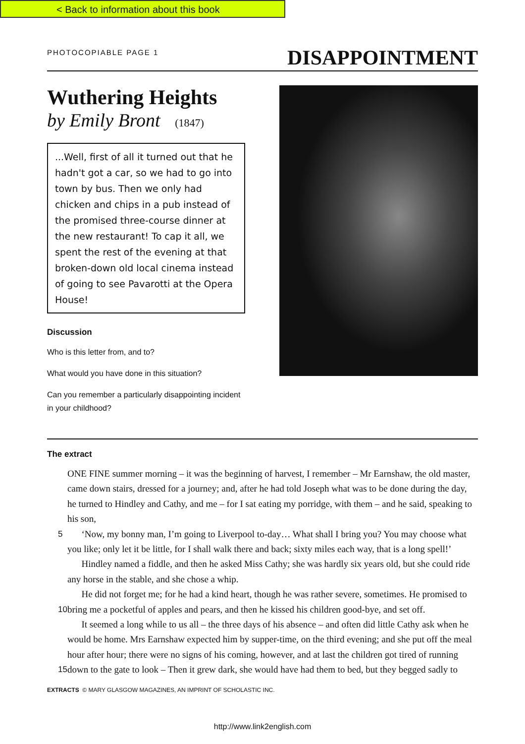< Back to information about this book
PHOTOCOPIABLE PAGE 1
DISAPPOINTMENT
Wuthering Heights
by Emily Bront (1847)
...Well, first of all it turned out that he hadn't got a car, so we had to go into town by bus. Then we only had chicken and chips in a pub instead of the promised three-course dinner at the new restaurant! To cap it all, we spent the rest of the evening at that broken-down old local cinema instead of going to see Pavarotti at the Opera House!
Discussion
Who is this letter from, and to?
What would you have done in this situation?
Can you remember a particularly disappointing incident in your childhood?
The extract
5
10
15
ONE FINE summer morning – it was the beginning of harvest, I remember – Mr Earnshaw, the old master, came down stairs, dressed for a journey; and, after he had told Joseph what was to be done during the day, he turned to Hindley and Cathy, and me – for I sat eating my porridge, with them – and he said, speaking to his son,
  ‘Now, my bonny man, I’m going to Liverpool to-day… What shall I bring you? You may choose what you like; only let it be little, for I shall walk there and back; sixty miles each way, that is a long spell!’
  Hindley named a fiddle, and then he asked Miss Cathy; she was hardly six years old, but she could ride any horse in the stable, and she chose a whip.
  He did not forget me; for he had a kind heart, though he was rather severe, sometimes. He promised to bring me a pocketful of apples and pears, and then he kissed his children good-bye, and set off.
  It seemed a long while to us all – the three days of his absence – and often did little Cathy ask when he would be home. Mrs Earnshaw expected him by supper-time, on the third evening; and she put off the meal hour after hour; there were no signs of his coming, however, and at last the children got tired of running down to the gate to look – Then it grew dark, she would have had them to bed, but they begged sadly to
EXTRACTS © MARY GLASGOW MAGAZINES, AN IMPRINT OF SCHOLASTIC INC.
http://www.link2english.com